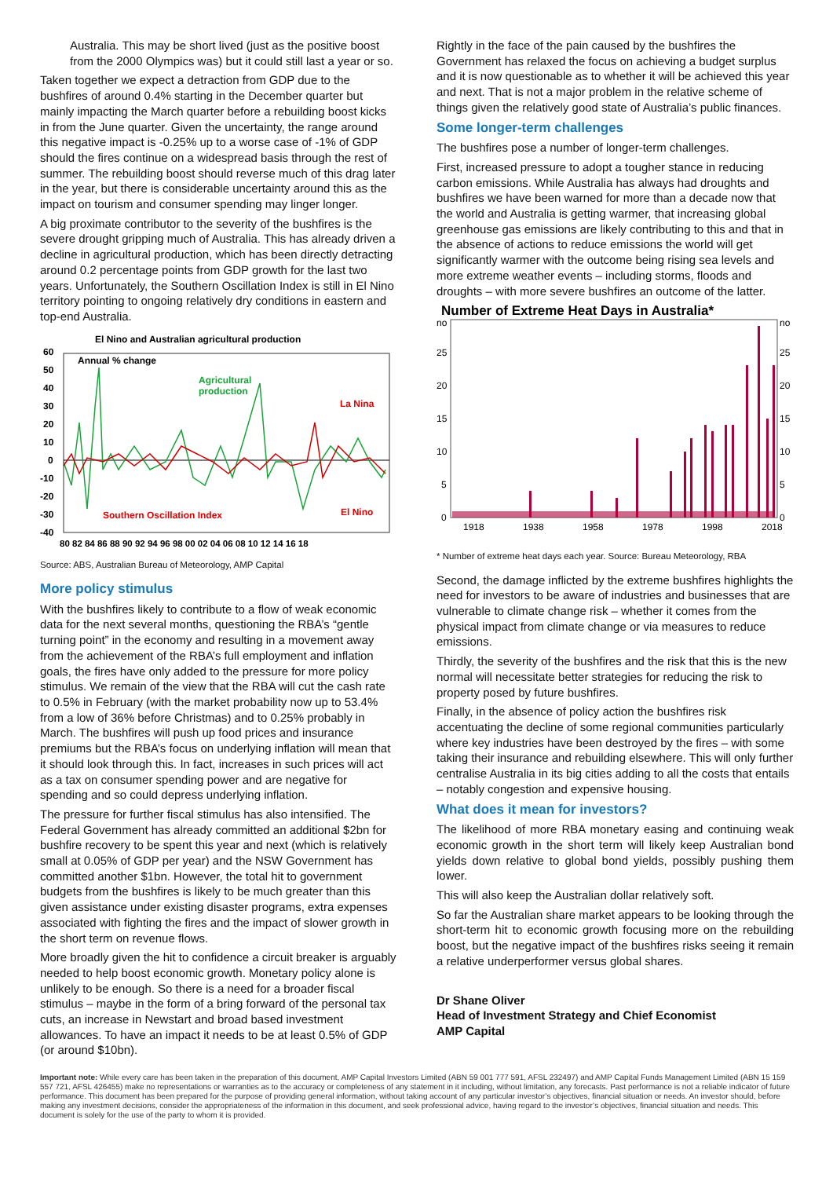Australia. This may be short lived (just as the positive boost from the 2000 Olympics was) but it could still last a year or so.
Taken together we expect a detraction from GDP due to the bushfires of around 0.4% starting in the December quarter but mainly impacting the March quarter before a rebuilding boost kicks in from the June quarter. Given the uncertainty, the range around this negative impact is -0.25% up to a worse case of -1% of GDP should the fires continue on a widespread basis through the rest of summer. The rebuilding boost should reverse much of this drag later in the year, but there is considerable uncertainty around this as the impact on tourism and consumer spending may linger longer.
A big proximate contributor to the severity of the bushfires is the severe drought gripping much of Australia. This has already driven a decline in agricultural production, which has been directly detracting around 0.2 percentage points from GDP growth for the last two years. Unfortunately, the Southern Oscillation Index is still in El Nino territory pointing to ongoing relatively dry conditions in eastern and top-end Australia.
El Nino and Australian agricultural production
60
50
40
30
20
10
0
-10
-20
-30
-40
Annual % change
Agricultural
production
La Nina
El Nino
Southern Oscillation Index
80 82 84 86 88 90 92 94 96 98 00 02 04 06 08 10 12 14 16 18
Source: ABS, Australian Bureau of Meteorology, AMP Capital
More policy stimulus
With the bushfires likely to contribute to a flow of weak economic data for the next several months, questioning the RBA’s “gentle turning point” in the economy and resulting in a movement away from the achievement of the RBA’s full employment and inflation goals, the fires have only added to the pressure for more policy stimulus. We remain of the view that the RBA will cut the cash rate to 0.5% in February (with the market probability now up to 53.4% from a low of 36% before Christmas) and to 0.25% probably in March. The bushfires will push up food prices and insurance premiums but the RBA’s focus on underlying inflation will mean that it should look through this. In fact, increases in such prices will act as a tax on consumer spending power and are negative for spending and so could depress underlying inflation.
The pressure for further fiscal stimulus has also intensified. The Federal Government has already committed an additional $2bn for bushfire recovery to be spent this year and next (which is relatively small at 0.05% of GDP per year) and the NSW Government has committed another $1bn. However, the total hit to government budgets from the bushfires is likely to be much greater than this given assistance under existing disaster programs, extra expenses associated with fighting the fires and the impact of slower growth in the short term on revenue flows.
More broadly given the hit to confidence a circuit breaker is arguably needed to help boost economic growth. Monetary policy alone is unlikely to be enough. So there is a need for a broader fiscal stimulus – maybe in the form of a bring forward of the personal tax cuts, an increase in Newstart and broad based investment allowances. To have an impact it needs to be at least 0.5% of GDP (or around $10bn).
Rightly in the face of the pain caused by the bushfires the Government has relaxed the focus on achieving a budget surplus and it is now questionable as to whether it will be achieved this year and next. That is not a major problem in the relative scheme of things given the relatively good state of Australia’s public finances.
Some longer-term challenges
The bushfires pose a number of longer-term challenges.
First, increased pressure to adopt a tougher stance in reducing carbon emissions. While Australia has always had droughts and bushfires we have been warned for more than a decade now that the world and Australia is getting warmer, that increasing global greenhouse gas emissions are likely contributing to this and that in the absence of actions to reduce emissions the world will get significantly warmer with the outcome being rising sea levels and more extreme weather events – including storms, floods and droughts – with more severe bushfires an outcome of the latter.
Number of Extreme Heat Days in Australia*
no
no
25
25
20
20
15
15
10
10
5
5
0
0
1918
1938
1958
1978
1998
2018
* Number of extreme heat days each year. Source: Bureau Meteorology, RBA
Second, the damage inflicted by the extreme bushfires highlights the need for investors to be aware of industries and businesses that are vulnerable to climate change risk – whether it comes from the physical impact from climate change or via measures to reduce emissions.
Thirdly, the severity of the bushfires and the risk that this is the new normal will necessitate better strategies for reducing the risk to property posed by future bushfires.
Finally, in the absence of policy action the bushfires risk accentuating the decline of some regional communities particularly where key industries have been destroyed by the fires – with some taking their insurance and rebuilding elsewhere. This will only further centralise Australia in its big cities adding to all the costs that entails – notably congestion and expensive housing.
What does it mean for investors?
The likelihood of more RBA monetary easing and continuing weak economic growth in the short term will likely keep Australian bond yields down relative to global bond yields, possibly pushing them lower.
This will also keep the Australian dollar relatively soft.
So far the Australian share market appears to be looking through the short-term hit to economic growth focusing more on the rebuilding boost, but the negative impact of the bushfires risks seeing it remain a relative underperformer versus global shares.
Dr Shane Oliver
Head of Investment Strategy and Chief Economist
AMP Capital
Important note: While every care has been taken in the preparation of this document, AMP Capital Investors Limited (ABN 59 001 777 591, AFSL 232497) and AMP Capital Funds Management Limited (ABN 15 159 557 721, AFSL 426455) make no representations or warranties as to the accuracy or completeness of any statement in it including, without limitation, any forecasts. Past performance is not a reliable indicator of future performance. This document has been prepared for the purpose of providing general information, without taking account of any particular investor’s objectives, financial situation or needs. An investor should, before making any investment decisions, consider the appropriateness of the information in this document, and seek professional advice, having regard to the investor’s objectives, financial situation and needs. This document is solely for the use of the party to whom it is provided.